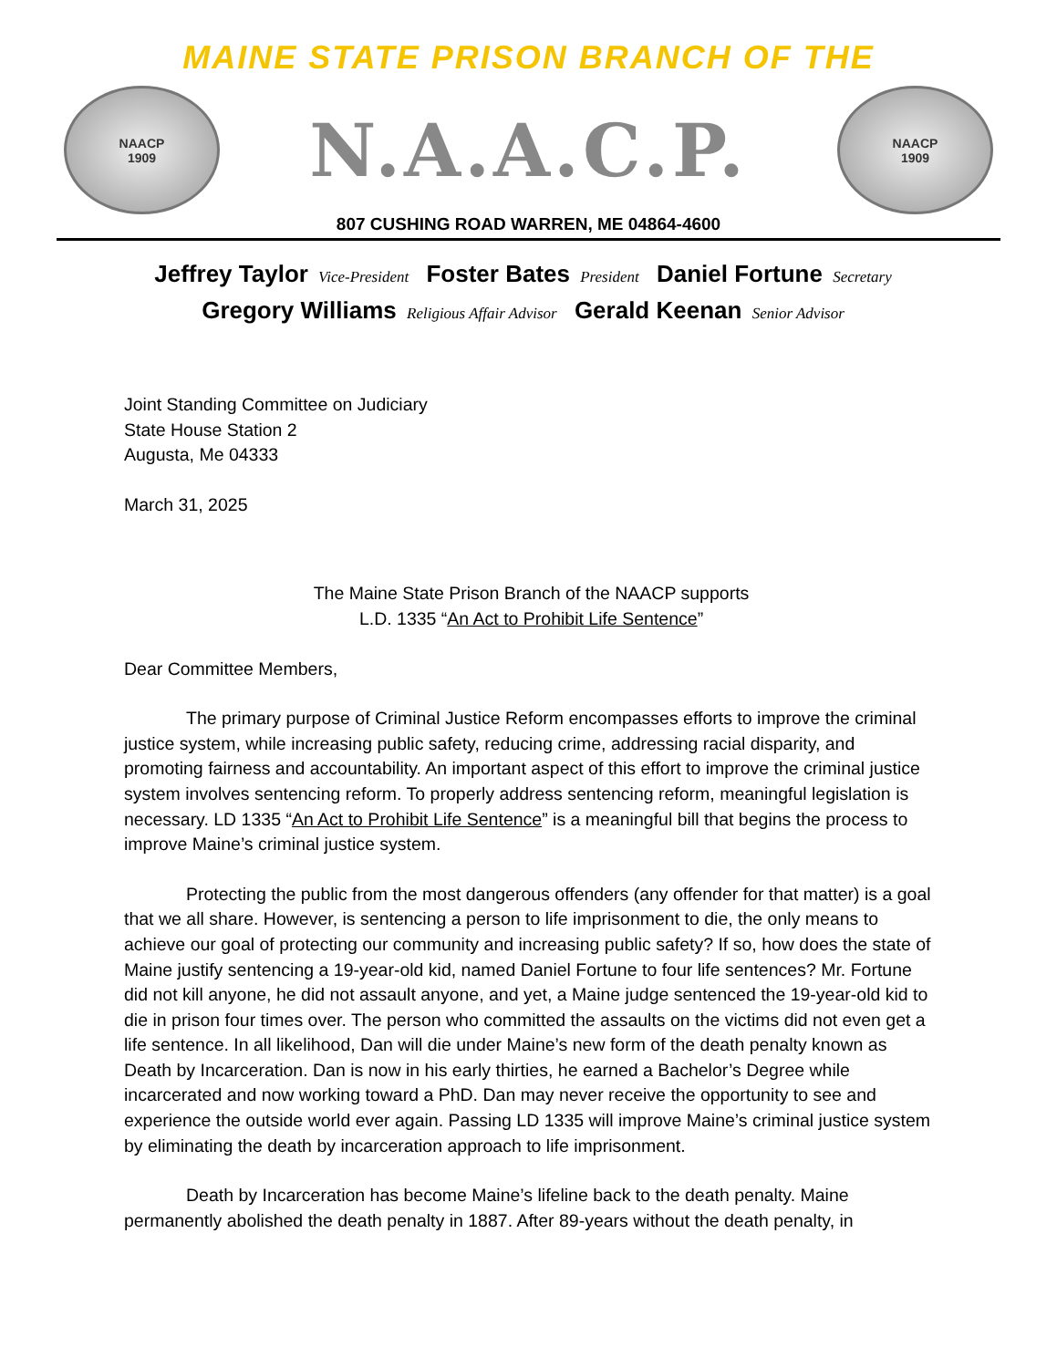MAINE STATE PRISON BRANCH OF THE
NAACP
1909
N.A.A.C.P.
NAACP
1909
807 CUSHING ROAD WARREN, ME 04864-4600
Jeffrey Taylor Vice-President Foster Bates President Daniel Fortune Secretary
Gregory Williams Religious Affair Advisor Gerald Keenan Senior Advisor
Joint Standing Committee on Judiciary
State House Station 2
Augusta, Me 04333
March 31, 2025
The Maine State Prison Branch of the NAACP supports
L.D. 1335 “An Act to Prohibit Life Sentence”
Dear Committee Members,
The primary purpose of Criminal Justice Reform encompasses efforts to improve the criminal justice system, while increasing public safety, reducing crime, addressing racial disparity, and promoting fairness and accountability. An important aspect of this effort to improve the criminal justice system involves sentencing reform. To properly address sentencing reform, meaningful legislation is necessary. LD 1335 “An Act to Prohibit Life Sentence” is a meaningful bill that begins the process to improve Maine’s criminal justice system.
Protecting the public from the most dangerous offenders (any offender for that matter) is a goal that we all share. However, is sentencing a person to life imprisonment to die, the only means to achieve our goal of protecting our community and increasing public safety? If so, how does the state of Maine justify sentencing a 19-year-old kid, named Daniel Fortune to four life sentences? Mr. Fortune did not kill anyone, he did not assault anyone, and yet, a Maine judge sentenced the 19-year-old kid to die in prison four times over. The person who committed the assaults on the victims did not even get a life sentence. In all likelihood, Dan will die under Maine’s new form of the death penalty known as Death by Incarceration. Dan is now in his early thirties, he earned a Bachelor’s Degree while incarcerated and now working toward a PhD. Dan may never receive the opportunity to see and experience the outside world ever again. Passing LD 1335 will improve Maine’s criminal justice system by eliminating the death by incarceration approach to life imprisonment.
Death by Incarceration has become Maine’s lifeline back to the death penalty. Maine permanently abolished the death penalty in 1887. After 89-years without the death penalty, in